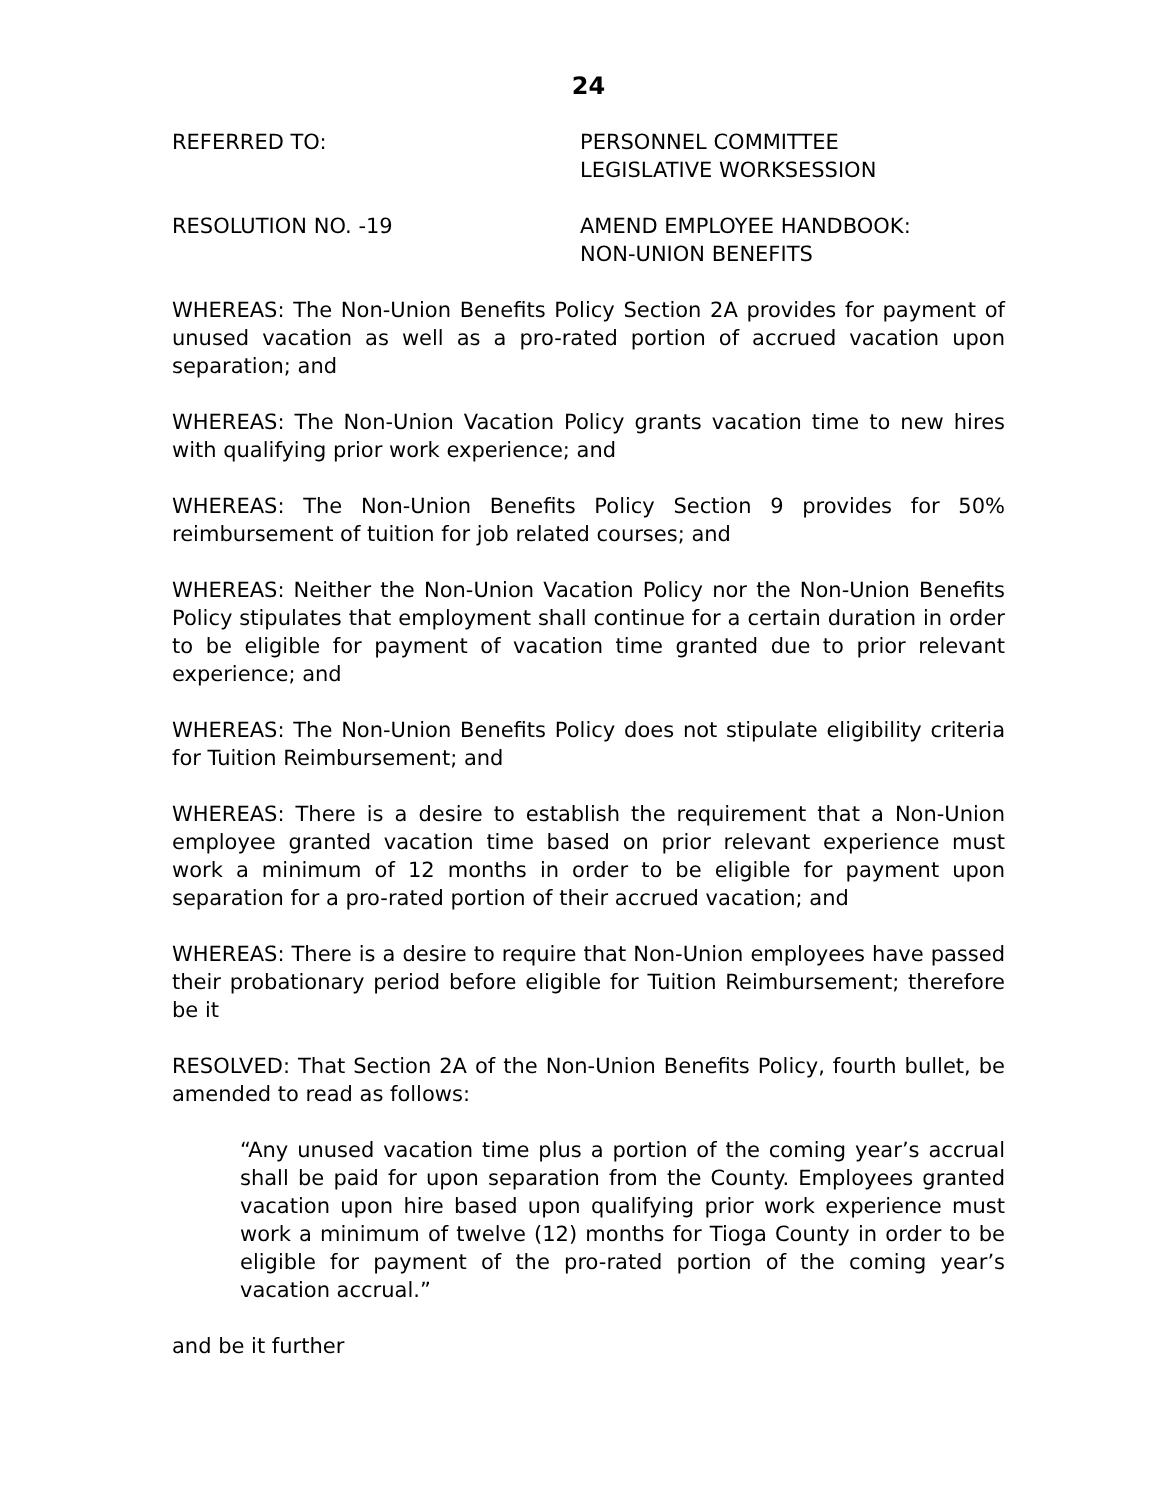24
REFERRED TO: PERSONNEL COMMITTEE
LEGISLATIVE WORKSESSION
RESOLUTION NO. -19 AMEND EMPLOYEE HANDBOOK:
NON-UNION BENEFITS
WHEREAS: The Non-Union Benefits Policy Section 2A provides for payment of unused vacation as well as a pro-rated portion of accrued vacation upon separation; and
WHEREAS: The Non-Union Vacation Policy grants vacation time to new hires with qualifying prior work experience; and
WHEREAS: The Non-Union Benefits Policy Section 9 provides for 50% reimbursement of tuition for job related courses; and
WHEREAS: Neither the Non-Union Vacation Policy nor the Non-Union Benefits Policy stipulates that employment shall continue for a certain duration in order to be eligible for payment of vacation time granted due to prior relevant experience; and
WHEREAS: The Non-Union Benefits Policy does not stipulate eligibility criteria for Tuition Reimbursement; and
WHEREAS: There is a desire to establish the requirement that a Non-Union employee granted vacation time based on prior relevant experience must work a minimum of 12 months in order to be eligible for payment upon separation for a pro-rated portion of their accrued vacation; and
WHEREAS: There is a desire to require that Non-Union employees have passed their probationary period before eligible for Tuition Reimbursement; therefore be it
RESOLVED: That Section 2A of the Non-Union Benefits Policy, fourth bullet, be amended to read as follows:
“Any unused vacation time plus a portion of the coming year’s accrual shall be paid for upon separation from the County. Employees granted vacation upon hire based upon qualifying prior work experience must work a minimum of twelve (12) months for Tioga County in order to be eligible for payment of the pro-rated portion of the coming year’s vacation accrual.”
and be it further